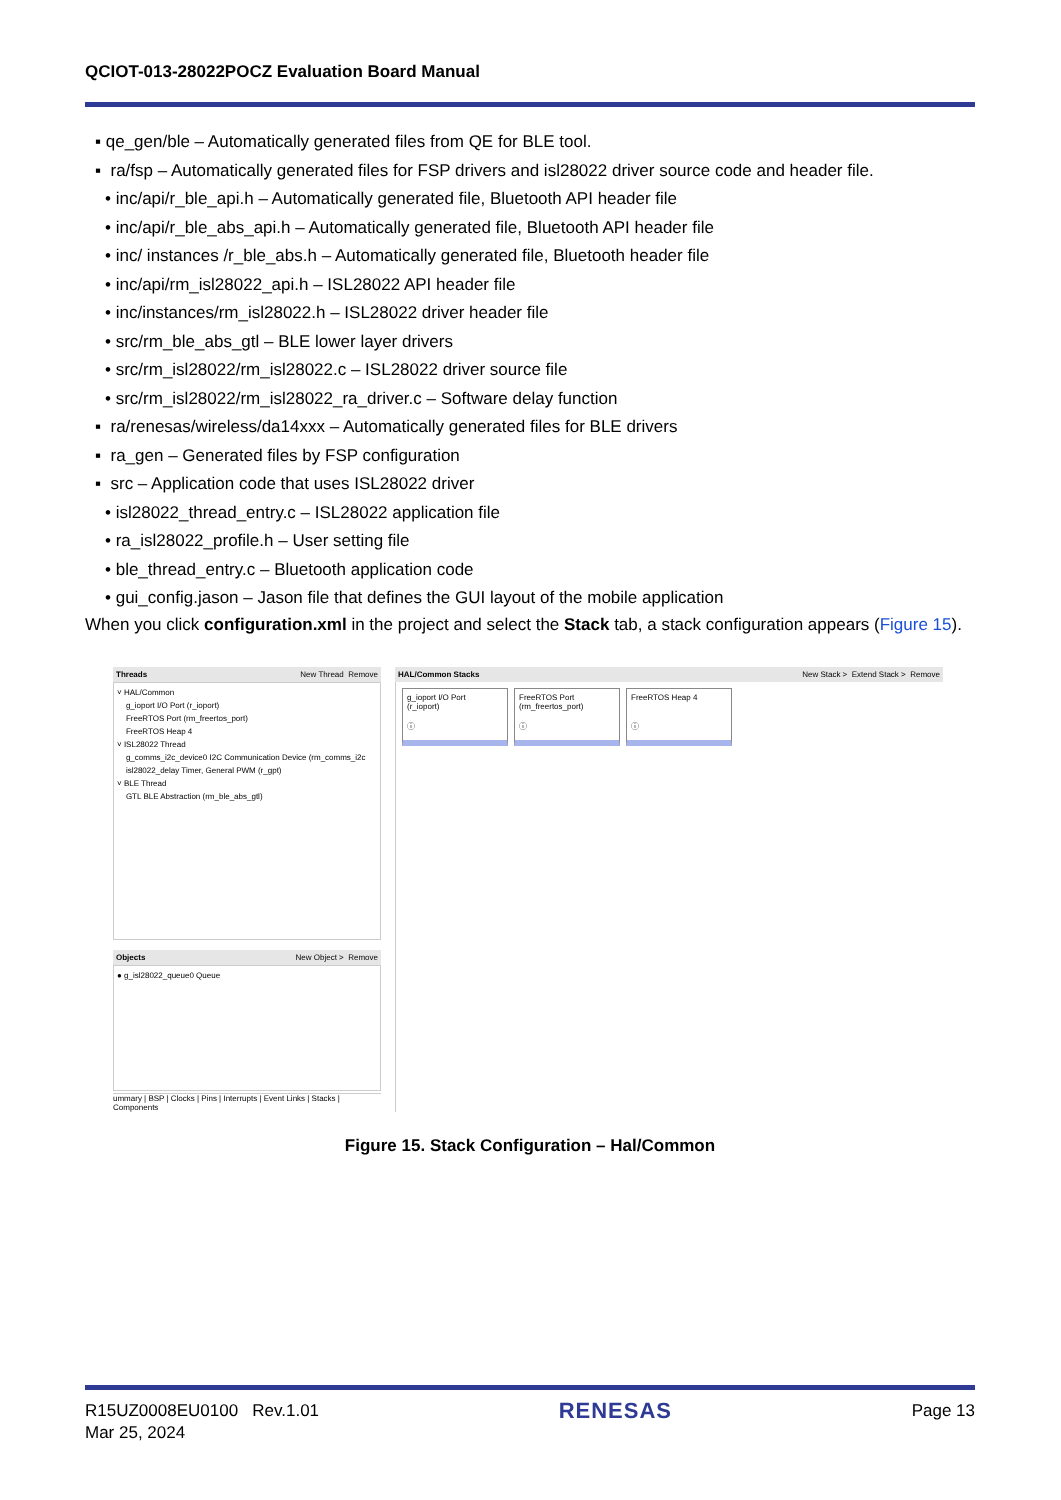QCIOT-013-28022POCZ Evaluation Board Manual
▪ qe_gen/ble – Automatically generated files from QE for BLE tool.
▪ ra/fsp – Automatically generated files for FSP drivers and isl28022 driver source code and header file.
• inc/api/r_ble_api.h – Automatically generated file, Bluetooth API header file
• inc/api/r_ble_abs_api.h – Automatically generated file, Bluetooth API header file
• inc/ instances /r_ble_abs.h – Automatically generated file, Bluetooth header file
• inc/api/rm_isl28022_api.h – ISL28022 API header file
• inc/instances/rm_isl28022.h – ISL28022 driver header file
• src/rm_ble_abs_gtl – BLE lower layer drivers
• src/rm_isl28022/rm_isl28022.c – ISL28022 driver source file
• src/rm_isl28022/rm_isl28022_ra_driver.c – Software delay function
▪ ra/renesas/wireless/da14xxx – Automatically generated files for BLE drivers
▪ ra_gen – Generated files by FSP configuration
▪ src – Application code that uses ISL28022 driver
• isl28022_thread_entry.c – ISL28022 application file
• ra_isl28022_profile.h – User setting file
• ble_thread_entry.c – Bluetooth application code
• gui_config.jason – Jason file that defines the GUI layout of the mobile application
When you click configuration.xml in the project and select the Stack tab, a stack configuration appears (Figure 15).
Threads New Thread Remove
˅ HAL/Common
g_ioport I/O Port (r_ioport)
FreeRTOS Port (rm_freertos_port)
FreeRTOS Heap 4
˅ ISL28022 Thread
g_comms_i2c_device0 I2C Communication Device (rm_comms_i2c
isl28022_delay Timer, General PWM (r_gpt)
˅ BLE Thread
GTL BLE Abstraction (rm_ble_abs_gtl)
Objects New Object > Remove
● g_isl28022_queue0 Queue
ummary | BSP | Clocks | Pins | Interrupts | Event Links | Stacks | Components
HAL/Common Stacks New Stack > Extend Stack > Remove
g_ioport I/O Port
(r_ioport)
ⓘ
FreeRTOS Port
(rm_freertos_port)
ⓘ
FreeRTOS Heap 4
ⓘ
Figure 15. Stack Configuration – Hal/Common
R15UZ0008EU0100 Rev.1.01
Mar 25, 2024
RENESAS
Page 13